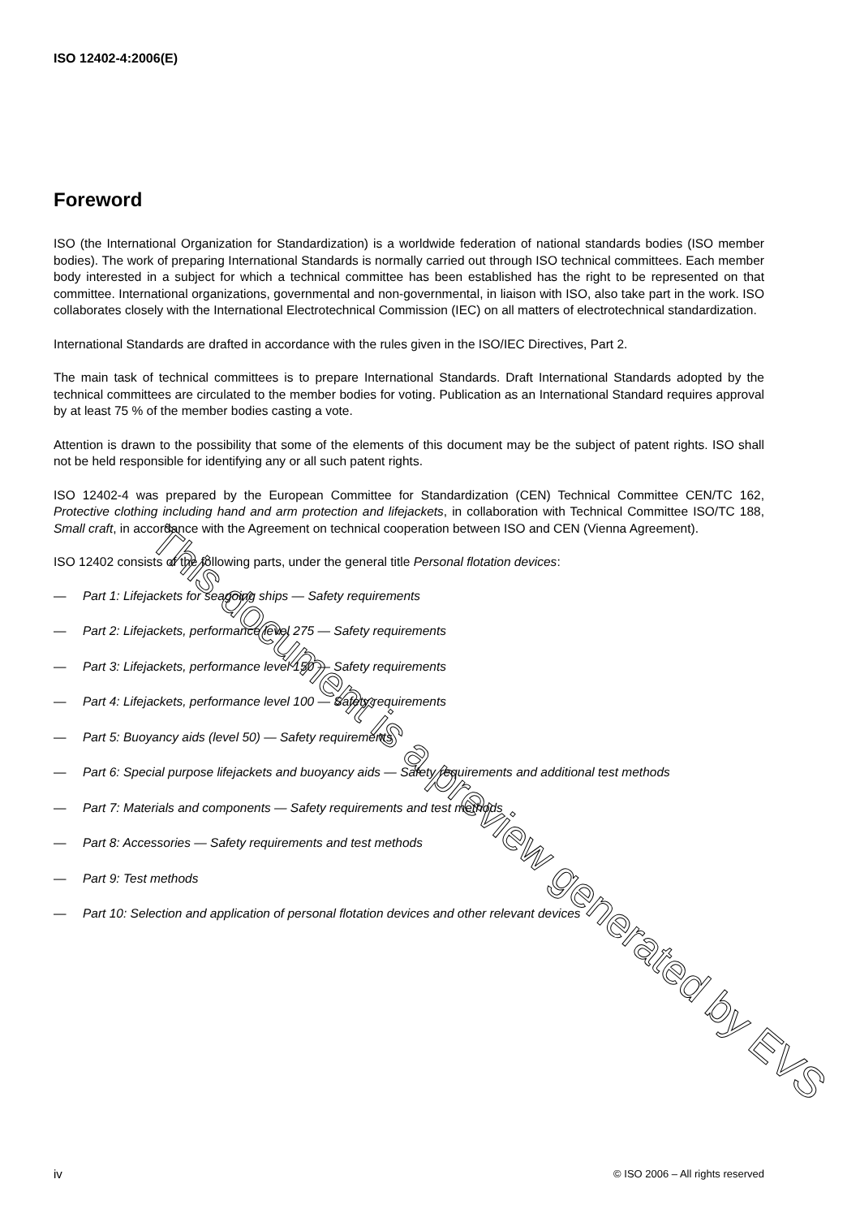ISO 12402-4:2006(E)
Foreword
ISO (the International Organization for Standardization) is a worldwide federation of national standards bodies (ISO member bodies). The work of preparing International Standards is normally carried out through ISO technical committees. Each member body interested in a subject for which a technical committee has been established has the right to be represented on that committee. International organizations, governmental and non-governmental, in liaison with ISO, also take part in the work. ISO collaborates closely with the International Electrotechnical Commission (IEC) on all matters of electrotechnical standardization.
International Standards are drafted in accordance with the rules given in the ISO/IEC Directives, Part 2.
The main task of technical committees is to prepare International Standards. Draft International Standards adopted by the technical committees are circulated to the member bodies for voting. Publication as an International Standard requires approval by at least 75 % of the member bodies casting a vote.
Attention is drawn to the possibility that some of the elements of this document may be the subject of patent rights. ISO shall not be held responsible for identifying any or all such patent rights.
ISO 12402-4 was prepared by the European Committee for Standardization (CEN) Technical Committee CEN/TC 162, Protective clothing including hand and arm protection and lifejackets, in collaboration with Technical Committee ISO/TC 188, Small craft, in accordance with the Agreement on technical cooperation between ISO and CEN (Vienna Agreement).
ISO 12402 consists of the following parts, under the general title Personal flotation devices:
— Part 1: Lifejackets for seagoing ships — Safety requirements
— Part 2: Lifejackets, performance level 275 — Safety requirements
— Part 3: Lifejackets, performance level 150 — Safety requirements
— Part 4: Lifejackets, performance level 100 — Safety requirements
— Part 5: Buoyancy aids (level 50) — Safety requirements
— Part 6: Special purpose lifejackets and buoyancy aids — Safety requirements and additional test methods
— Part 7: Materials and components — Safety requirements and test methods
— Part 8: Accessories — Safety requirements and test methods
— Part 9: Test methods
— Part 10: Selection and application of personal flotation devices and other relevant devices
iv © ISO 2006 – All rights reserved
This document is a preview generated by EVS